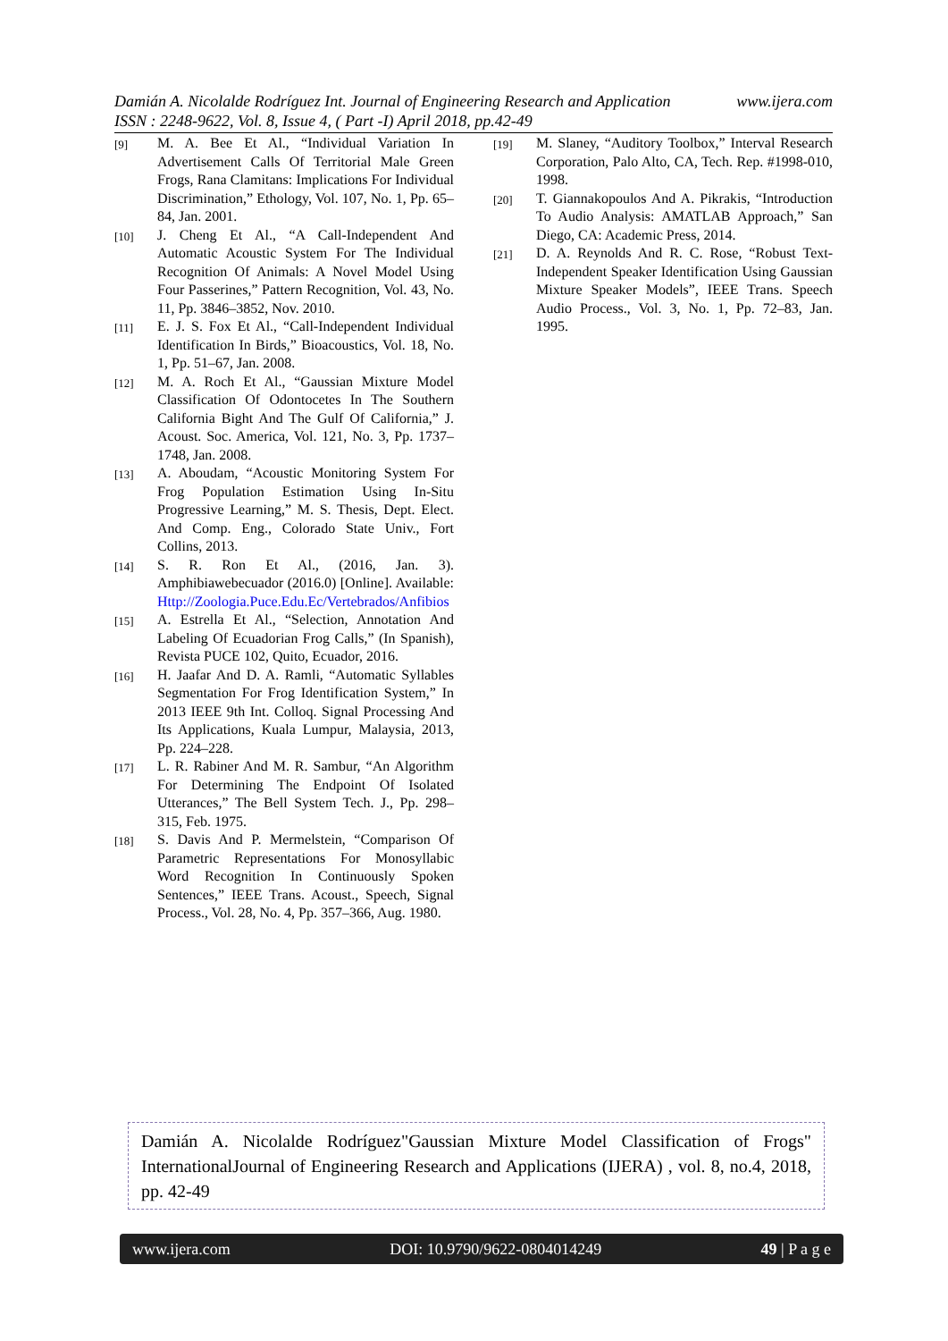Damián A. Nicolalde Rodríguez Int. Journal of Engineering Research and Application www.ijera.com
ISSN : 2248-9622, Vol. 8, Issue 4, ( Part -I) April 2018, pp.42-49
[9] M. A. Bee Et Al., “Individual Variation In Advertisement Calls Of Territorial Male Green Frogs, Rana Clamitans: Implications For Individual Discrimination,” Ethology, Vol. 107, No. 1, Pp. 65–84, Jan. 2001.
[10] J. Cheng Et Al., “A Call-Independent And Automatic Acoustic System For The Individual Recognition Of Animals: A Novel Model Using Four Passerines,” Pattern Recognition, Vol. 43, No. 11, Pp. 3846–3852, Nov. 2010.
[11] E. J. S. Fox Et Al., “Call-Independent Individual Identification In Birds,” Bioacoustics, Vol. 18, No. 1, Pp. 51–67, Jan. 2008.
[12] M. A. Roch Et Al., “Gaussian Mixture Model Classification Of Odontocetes In The Southern California Bight And The Gulf Of California,” J. Acoust. Soc. America, Vol. 121, No. 3, Pp. 1737–1748, Jan. 2008.
[13] A. Aboudam, “Acoustic Monitoring System For Frog Population Estimation Using In-Situ Progressive Learning,” M. S. Thesis, Dept. Elect. And Comp. Eng., Colorado State Univ., Fort Collins, 2013.
[14] S. R. Ron Et Al., (2016, Jan. 3). Amphibiawebecuador (2016.0) [Online]. Available: Http://Zoologia.Puce.Edu.Ec/Vertebrados/Anfibios
[15] A. Estrella Et Al., “Selection, Annotation And Labeling Of Ecuadorian Frog Calls,” (In Spanish), Revista PUCE 102, Quito, Ecuador, 2016.
[16] H. Jaafar And D. A. Ramli, “Automatic Syllables Segmentation For Frog Identification System,” In 2013 IEEE 9th Int. Colloq. Signal Processing And Its Applications, Kuala Lumpur, Malaysia, 2013, Pp. 224–228.
[17] L. R. Rabiner And M. R. Sambur, “An Algorithm For Determining The Endpoint Of Isolated Utterances,” The Bell System Tech. J., Pp. 298–315, Feb. 1975.
[18] S. Davis And P. Mermelstein, “Comparison Of Parametric Representations For Monosyllabic Word Recognition In Continuously Spoken Sentences,” IEEE Trans. Acoust., Speech, Signal Process., Vol. 28, No. 4, Pp. 357–366, Aug. 1980.
[19] M. Slaney, “Auditory Toolbox,” Interval Research Corporation, Palo Alto, CA, Tech. Rep. #1998-010, 1998.
[20] T. Giannakopoulos And A. Pikrakis, “Introduction To Audio Analysis: AMATLAB Approach,” San Diego, CA: Academic Press, 2014.
[21] D. A. Reynolds And R. C. Rose, “Robust Text-Independent Speaker Identification Using Gaussian Mixture Speaker Models”, IEEE Trans. Speech Audio Process., Vol. 3, No. 1, Pp. 72–83, Jan. 1995.
Damián A. Nicolalde Rodríguez"Gaussian Mixture Model Classification of Frogs" InternationalJournal of Engineering Research and Applications (IJERA) , vol. 8, no.4, 2018, pp. 42-49
www.ijera.com DOI: 10.9790/9622-0804014249 49 | P a g e